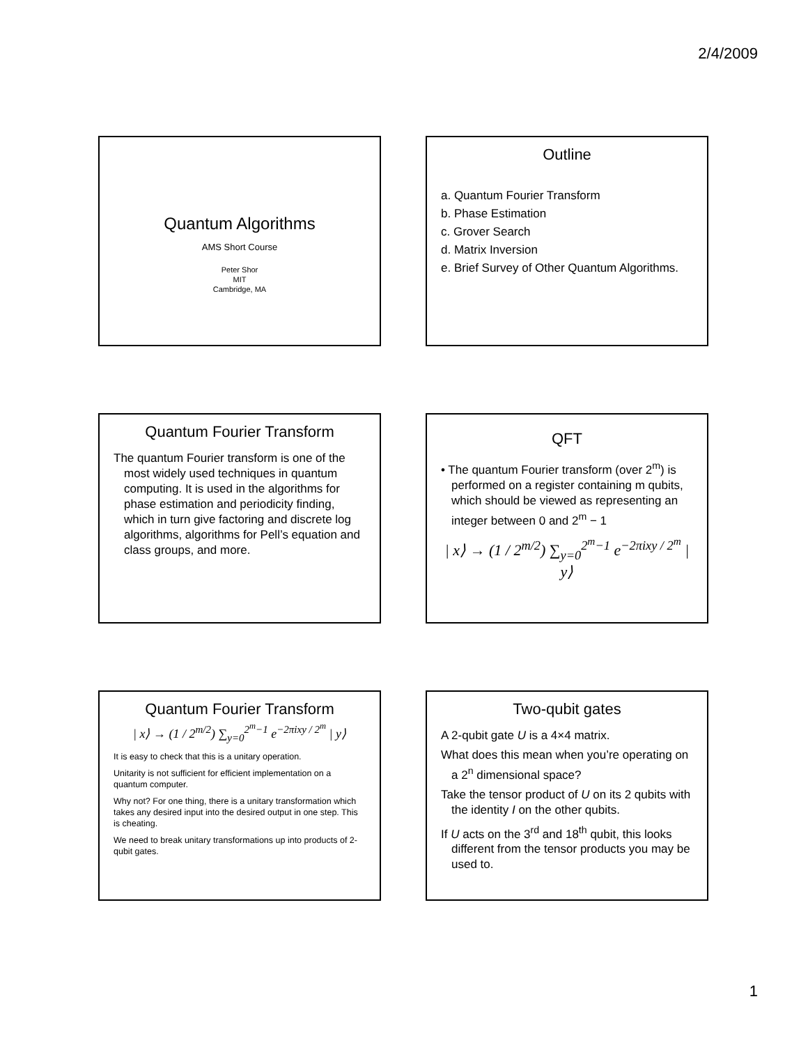2/4/2009
Quantum Algorithms
AMS Short Course
Peter Shor
MIT
Cambridge, MA
Outline
a. Quantum Fourier Transform
b. Phase Estimation
c. Grover Search
d. Matrix Inversion
e. Brief Survey of Other Quantum Algorithms.
Quantum Fourier Transform
The quantum Fourier transform is one of the most widely used techniques in quantum computing. It is used in the algorithms for phase estimation and periodicity finding, which in turn give factoring and discrete log algorithms, algorithms for Pell’s equation and class groups, and more.
QFT
• The quantum Fourier transform (over 2<sup>m</sup>) is performed on a register containing m qubits, which should be viewed as representing an integer between 0 and 2<sup>m</sup> − 1
| x⟩ → (1 / 2<sup>m/2</sup>) ∑<sub>y=0</sub><sup>2<sup>m</sup>−1</sup> e<sup>−2πixy / 2<sup>m</sup></sup> | y⟩
Quantum Fourier Transform
| x⟩ → (1 / 2<sup>m/2</sup>) ∑<sub>y=0</sub><sup>2<sup>m</sup>−1</sup> e<sup>−2πixy / 2<sup>m</sup></sup> | y⟩
It is easy to check that this is a unitary operation.
Unitarity is not sufficient for efficient implementation on a quantum computer.
Why not? For one thing, there is a unitary transformation which takes any desired input into the desired output in one step. This is cheating.
We need to break unitary transformations up into products of 2-qubit gates.
Two-qubit gates
A 2-qubit gate U is a 4×4 matrix.
What does this mean when you’re operating on a 2<sup>n</sup> dimensional space?
Take the tensor product of U on its 2 qubits with the identity I on the other qubits.
If U acts on the 3<sup>rd</sup> and 18<sup>th</sup> qubit, this looks different from the tensor products you may be used to.
1